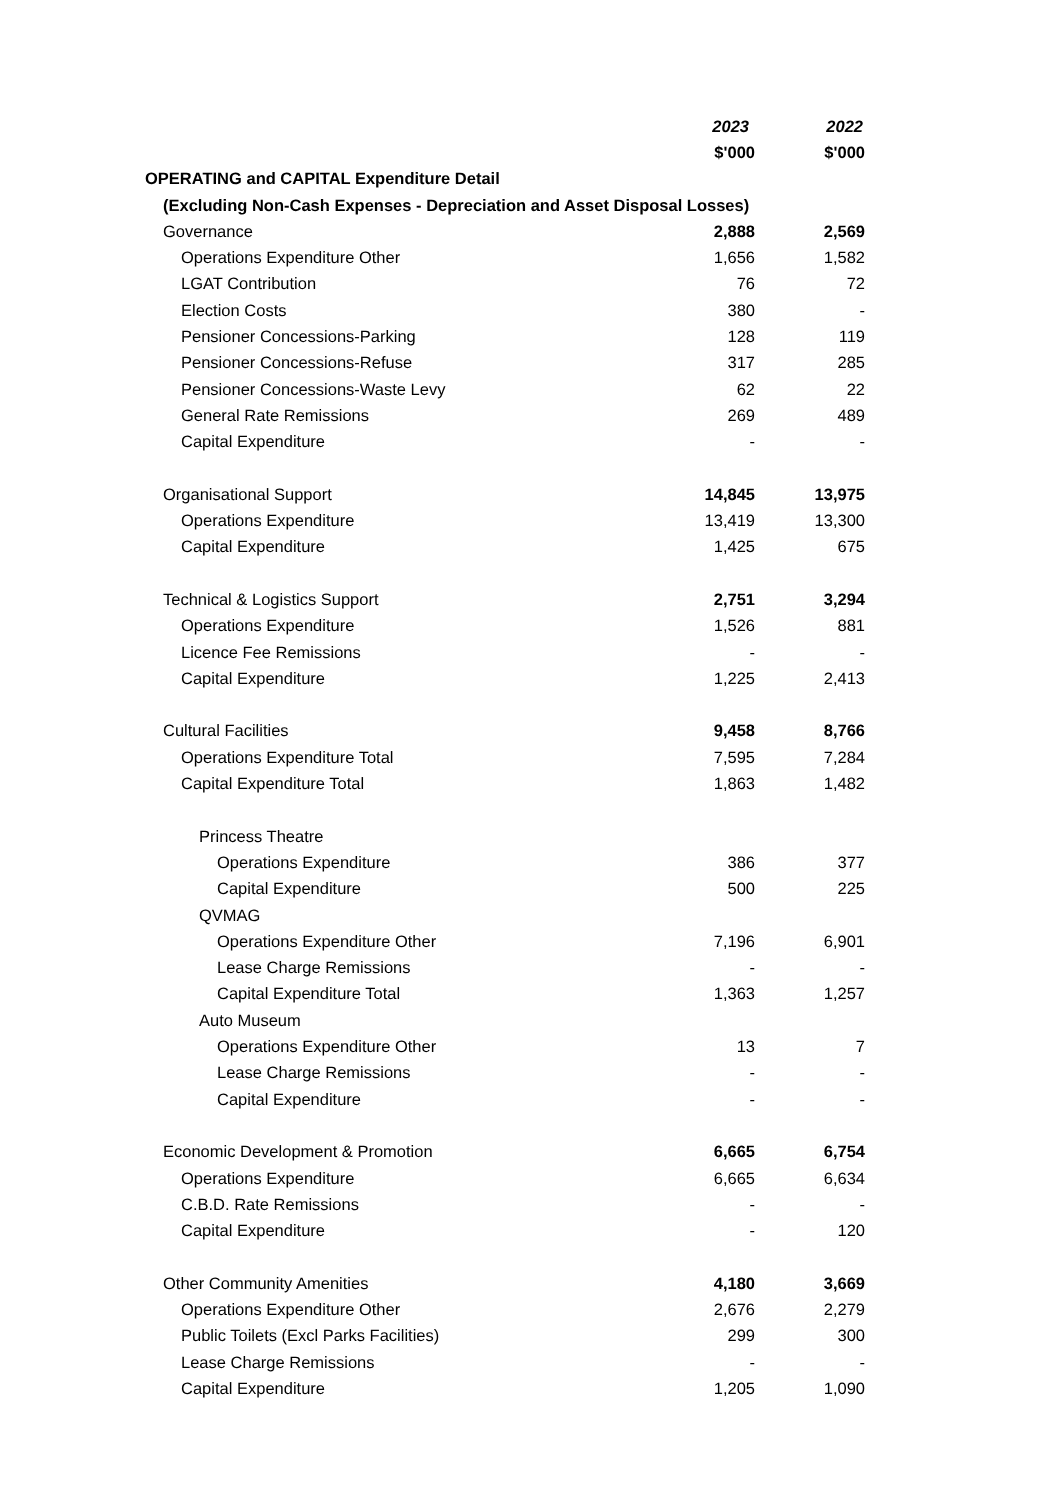| | 2023 | 2022 |
| | $'000 | $'000 |
| OPERATING and CAPITAL Expenditure Detail | | |
| (Excluding Non-Cash Expenses - Depreciation and Asset Disposal Losses) | | |
| Governance | 2,888 | 2,569 |
| Operations Expenditure Other | 1,656 | 1,582 |
| LGAT Contribution | 76 | 72 |
| Election Costs | 380 | - |
| Pensioner Concessions-Parking | 128 | 119 |
| Pensioner Concessions-Refuse | 317 | 285 |
| Pensioner Concessions-Waste Levy | 62 | 22 |
| General Rate Remissions | 269 | 489 |
| Capital Expenditure | - | - |
| Organisational Support | 14,845 | 13,975 |
| Operations Expenditure | 13,419 | 13,300 |
| Capital Expenditure | 1,425 | 675 |
| Technical & Logistics Support | 2,751 | 3,294 |
| Operations Expenditure | 1,526 | 881 |
| Licence Fee Remissions | - | - |
| Capital Expenditure | 1,225 | 2,413 |
| Cultural Facilities | 9,458 | 8,766 |
| Operations Expenditure Total | 7,595 | 7,284 |
| Capital Expenditure Total | 1,863 | 1,482 |
| Princess Theatre | | |
| Operations Expenditure | 386 | 377 |
| Capital Expenditure | 500 | 225 |
| QVMAG | | |
| Operations Expenditure Other | 7,196 | 6,901 |
| Lease Charge Remissions | - | - |
| Capital Expenditure Total | 1,363 | 1,257 |
| Auto Museum | | |
| Operations Expenditure Other | 13 | 7 |
| Lease Charge Remissions | - | - |
| Capital Expenditure | - | - |
| Economic Development & Promotion | 6,665 | 6,754 |
| Operations Expenditure | 6,665 | 6,634 |
| C.B.D. Rate Remissions | - | - |
| Capital Expenditure | - | 120 |
| Other Community Amenities | 4,180 | 3,669 |
| Operations Expenditure Other | 2,676 | 2,279 |
| Public Toilets (Excl Parks Facilities) | 299 | 300 |
| Lease Charge Remissions | - | - |
| Capital Expenditure | 1,205 | 1,090 |